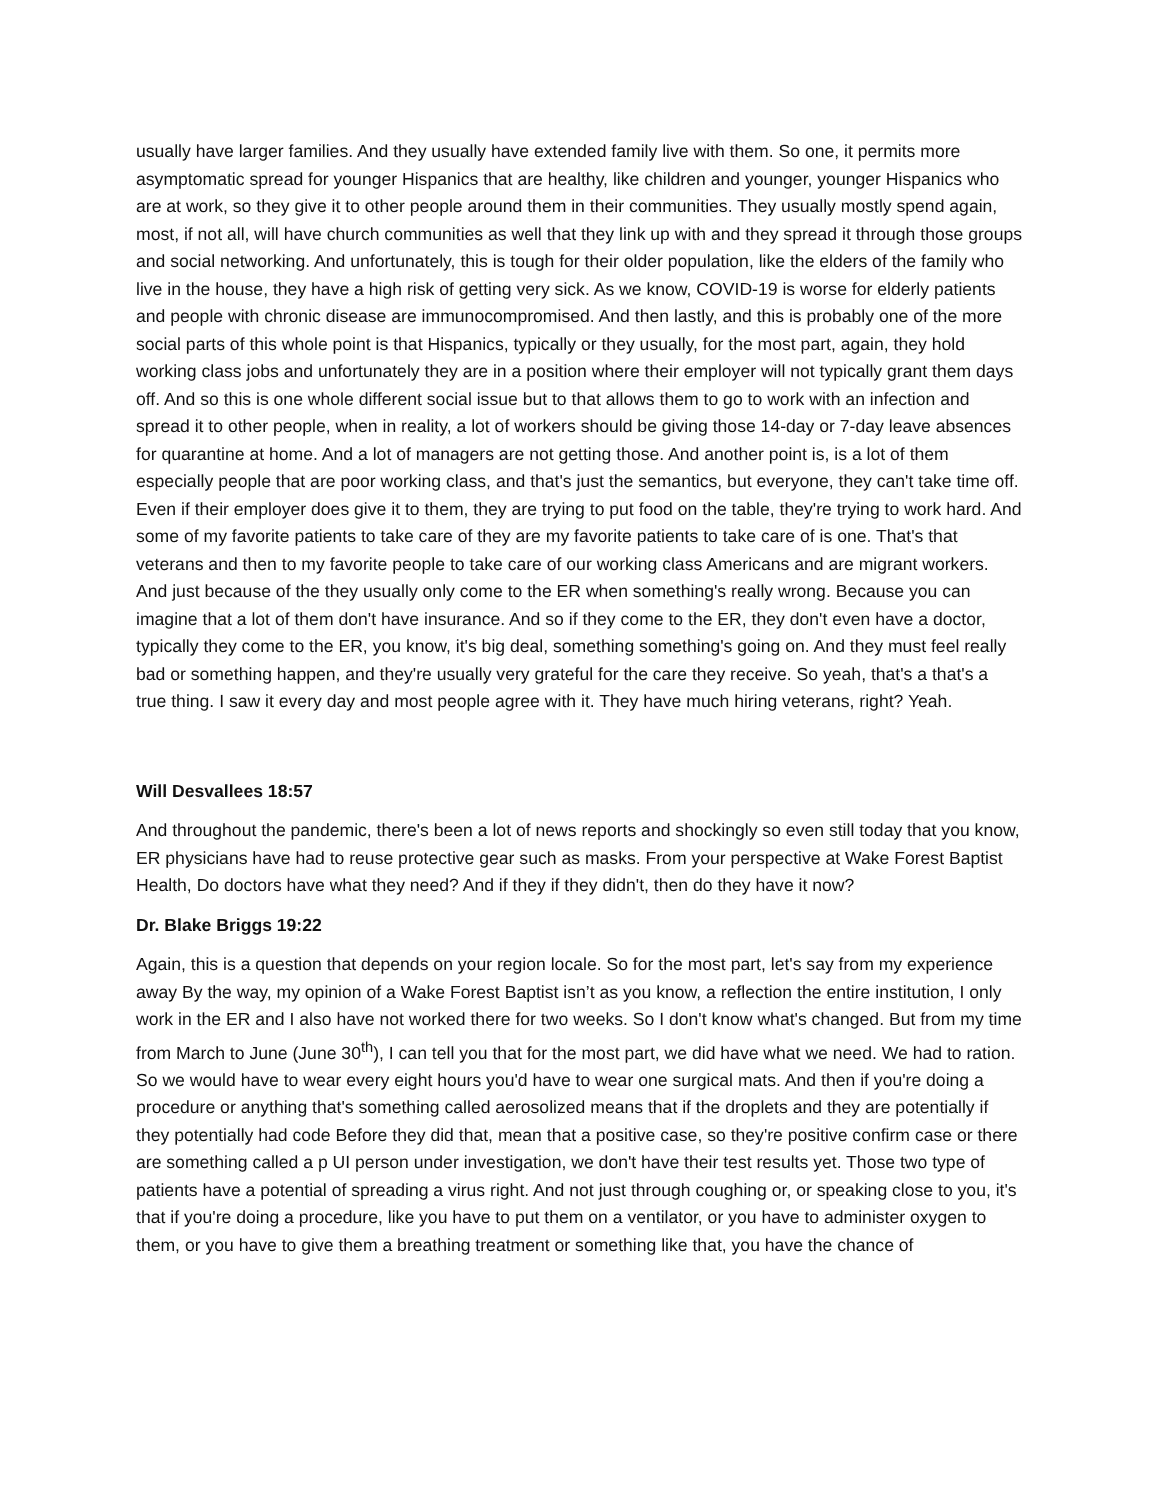usually have larger families. And they usually have extended family live with them. So one, it permits more asymptomatic spread for younger Hispanics that are healthy, like children and younger, younger Hispanics who are at work, so they give it to other people around them in their communities. They usually mostly spend again, most, if not all, will have church communities as well that they link up with and they spread it through those groups and social networking. And unfortunately, this is tough for their older population, like the elders of the family who live in the house, they have a high risk of getting very sick. As we know, COVID-19 is worse for elderly patients and people with chronic disease are immunocompromised. And then lastly, and this is probably one of the more social parts of this whole point is that Hispanics, typically or they usually, for the most part, again, they hold working class jobs and unfortunately they are in a position where their employer will not typically grant them days off. And so this is one whole different social issue but to that allows them to go to work with an infection and spread it to other people, when in reality, a lot of workers should be giving those 14-day or 7-day leave absences for quarantine at home. And a lot of managers are not getting those. And another point is, is a lot of them especially people that are poor working class, and that's just the semantics, but everyone, they can't take time off. Even if their employer does give it to them, they are trying to put food on the table, they're trying to work hard. And some of my favorite patients to take care of they are my favorite patients to take care of is one. That's that veterans and then to my favorite people to take care of our working class Americans and are migrant workers. And just because of the they usually only come to the ER when something's really wrong. Because you can imagine that a lot of them don't have insurance. And so if they come to the ER, they don't even have a doctor, typically they come to the ER, you know, it's big deal, something something's going on. And they must feel really bad or something happen, and they're usually very grateful for the care they receive. So yeah, that's a that's a true thing. I saw it every day and most people agree with it. They have much hiring veterans, right? Yeah.
Will Desvallees 18:57
And throughout the pandemic, there's been a lot of news reports and shockingly so even still today that you know, ER physicians have had to reuse protective gear such as masks. From your perspective at Wake Forest Baptist Health, Do doctors have what they need? And if they if they didn't, then do they have it now?
Dr. Blake Briggs 19:22
Again, this is a question that depends on your region locale. So for the most part, let's say from my experience away By the way, my opinion of a Wake Forest Baptist isn’t as you know, a reflection the entire institution, I only work in the ER and I also have not worked there for two weeks. So I don't know what's changed. But from my time from March to June (June 30<sup>th</sup>), I can tell you that for the most part, we did have what we need. We had to ration. So we would have to wear every eight hours you'd have to wear one surgical mats. And then if you're doing a procedure or anything that's something called aerosolized means that if the droplets and they are potentially if they potentially had code Before they did that, mean that a positive case, so they're positive confirm case or there are something called a p UI person under investigation, we don't have their test results yet. Those two type of patients have a potential of spreading a virus right. And not just through coughing or, or speaking close to you, it's that if you're doing a procedure, like you have to put them on a ventilator, or you have to administer oxygen to them, or you have to give them a breathing treatment or something like that, you have the chance of